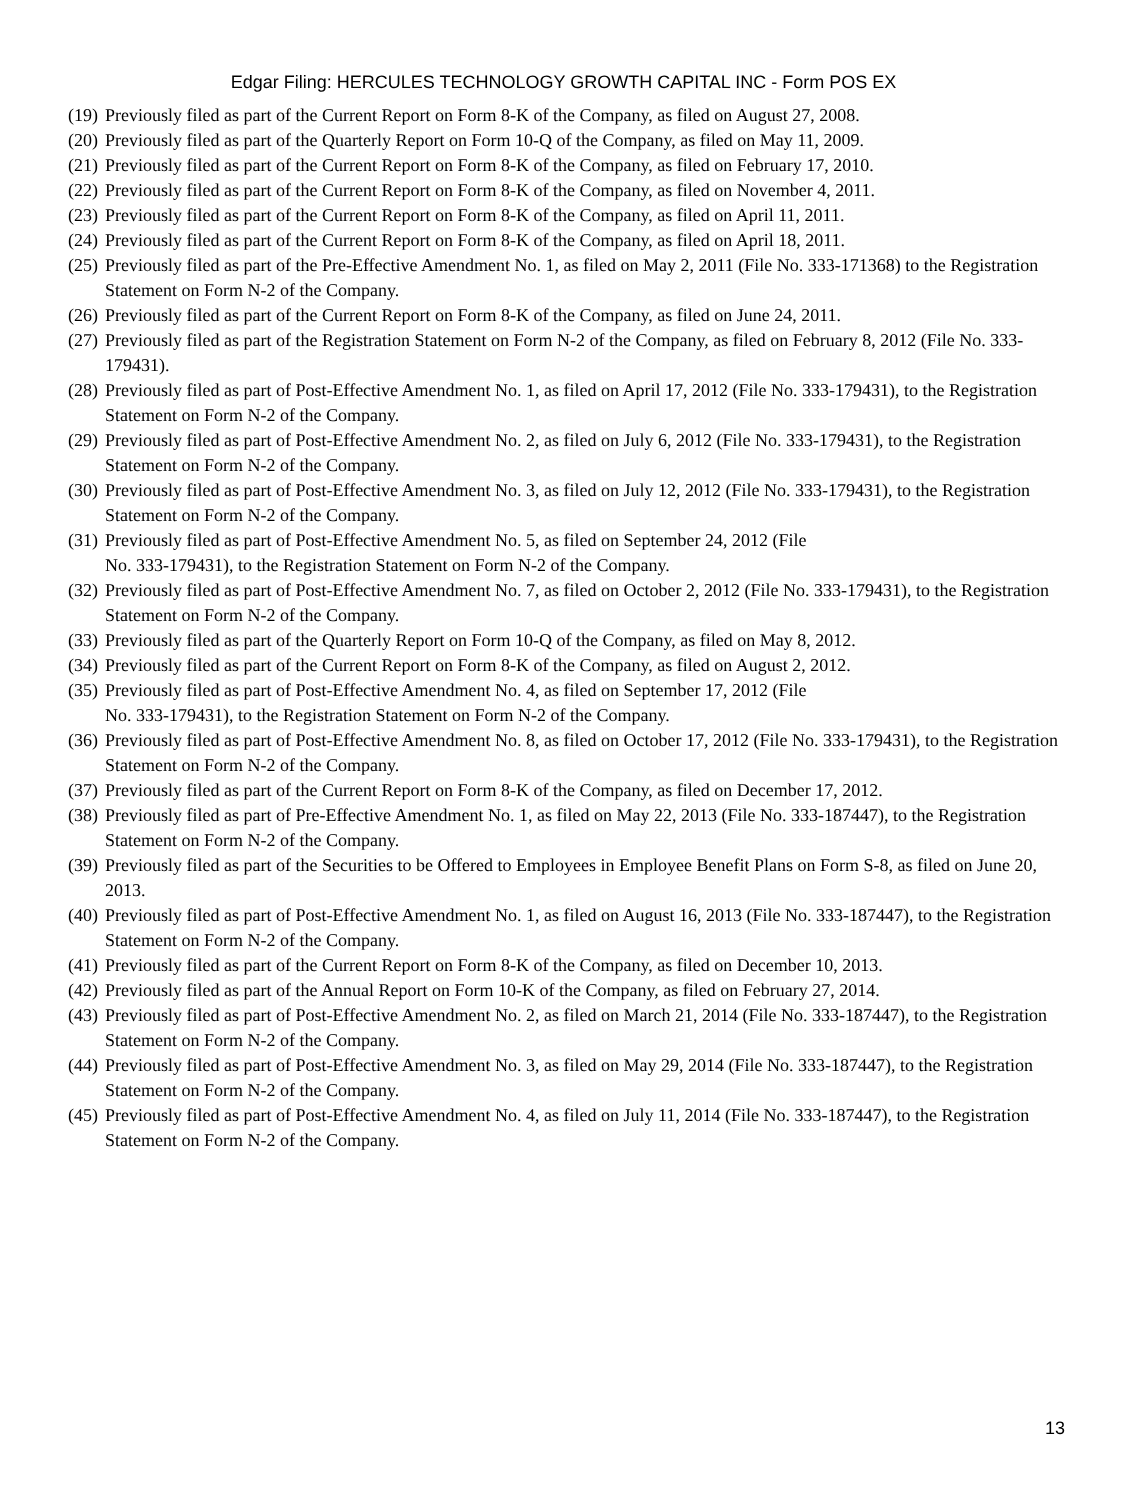Edgar Filing: HERCULES TECHNOLOGY GROWTH CAPITAL INC - Form POS EX
(19) Previously filed as part of the Current Report on Form 8-K of the Company, as filed on August 27, 2008.
(20) Previously filed as part of the Quarterly Report on Form 10-Q of the Company, as filed on May 11, 2009.
(21) Previously filed as part of the Current Report on Form 8-K of the Company, as filed on February 17, 2010.
(22) Previously filed as part of the Current Report on Form 8-K of the Company, as filed on November 4, 2011.
(23) Previously filed as part of the Current Report on Form 8-K of the Company, as filed on April 11, 2011.
(24) Previously filed as part of the Current Report on Form 8-K of the Company, as filed on April 18, 2011.
(25) Previously filed as part of the Pre-Effective Amendment No. 1, as filed on May 2, 2011 (File No. 333-171368) to the Registration Statement on Form N-2 of the Company.
(26) Previously filed as part of the Current Report on Form 8-K of the Company, as filed on June 24, 2011.
(27) Previously filed as part of the Registration Statement on Form N-2 of the Company, as filed on February 8, 2012 (File No. 333-179431).
(28) Previously filed as part of Post-Effective Amendment No. 1, as filed on April 17, 2012 (File No. 333-179431), to the Registration Statement on Form N-2 of the Company.
(29) Previously filed as part of Post-Effective Amendment No. 2, as filed on July 6, 2012 (File No. 333-179431), to the Registration Statement on Form N-2 of the Company.
(30) Previously filed as part of Post-Effective Amendment No. 3, as filed on July 12, 2012 (File No. 333-179431), to the Registration Statement on Form N-2 of the Company.
(31) Previously filed as part of Post-Effective Amendment No. 5, as filed on September 24, 2012 (File
No. 333-179431), to the Registration Statement on Form N-2 of the Company.
(32) Previously filed as part of Post-Effective Amendment No. 7, as filed on October 2, 2012 (File No. 333-179431), to the Registration Statement on Form N-2 of the Company.
(33) Previously filed as part of the Quarterly Report on Form 10-Q of the Company, as filed on May 8, 2012.
(34) Previously filed as part of the Current Report on Form 8-K of the Company, as filed on August 2, 2012.
(35) Previously filed as part of Post-Effective Amendment No. 4, as filed on September 17, 2012 (File
No. 333-179431), to the Registration Statement on Form N-2 of the Company.
(36) Previously filed as part of Post-Effective Amendment No. 8, as filed on October 17, 2012 (File No. 333-179431), to the Registration Statement on Form N-2 of the Company.
(37) Previously filed as part of the Current Report on Form 8-K of the Company, as filed on December 17, 2012.
(38) Previously filed as part of Pre-Effective Amendment No. 1, as filed on May 22, 2013 (File No. 333-187447), to the Registration Statement on Form N-2 of the Company.
(39) Previously filed as part of the Securities to be Offered to Employees in Employee Benefit Plans on Form S-8, as filed on June 20, 2013.
(40) Previously filed as part of Post-Effective Amendment No. 1, as filed on August 16, 2013 (File No. 333-187447), to the Registration Statement on Form N-2 of the Company.
(41) Previously filed as part of the Current Report on Form 8-K of the Company, as filed on December 10, 2013.
(42) Previously filed as part of the Annual Report on Form 10-K of the Company, as filed on February 27, 2014.
(43) Previously filed as part of Post-Effective Amendment No. 2, as filed on March 21, 2014 (File No. 333-187447), to the Registration Statement on Form N-2 of the Company.
(44) Previously filed as part of Post-Effective Amendment No. 3, as filed on May 29, 2014 (File No. 333-187447), to the Registration Statement on Form N-2 of the Company.
(45) Previously filed as part of Post-Effective Amendment No. 4, as filed on July 11, 2014 (File No. 333-187447), to the Registration Statement on Form N-2 of the Company.
13